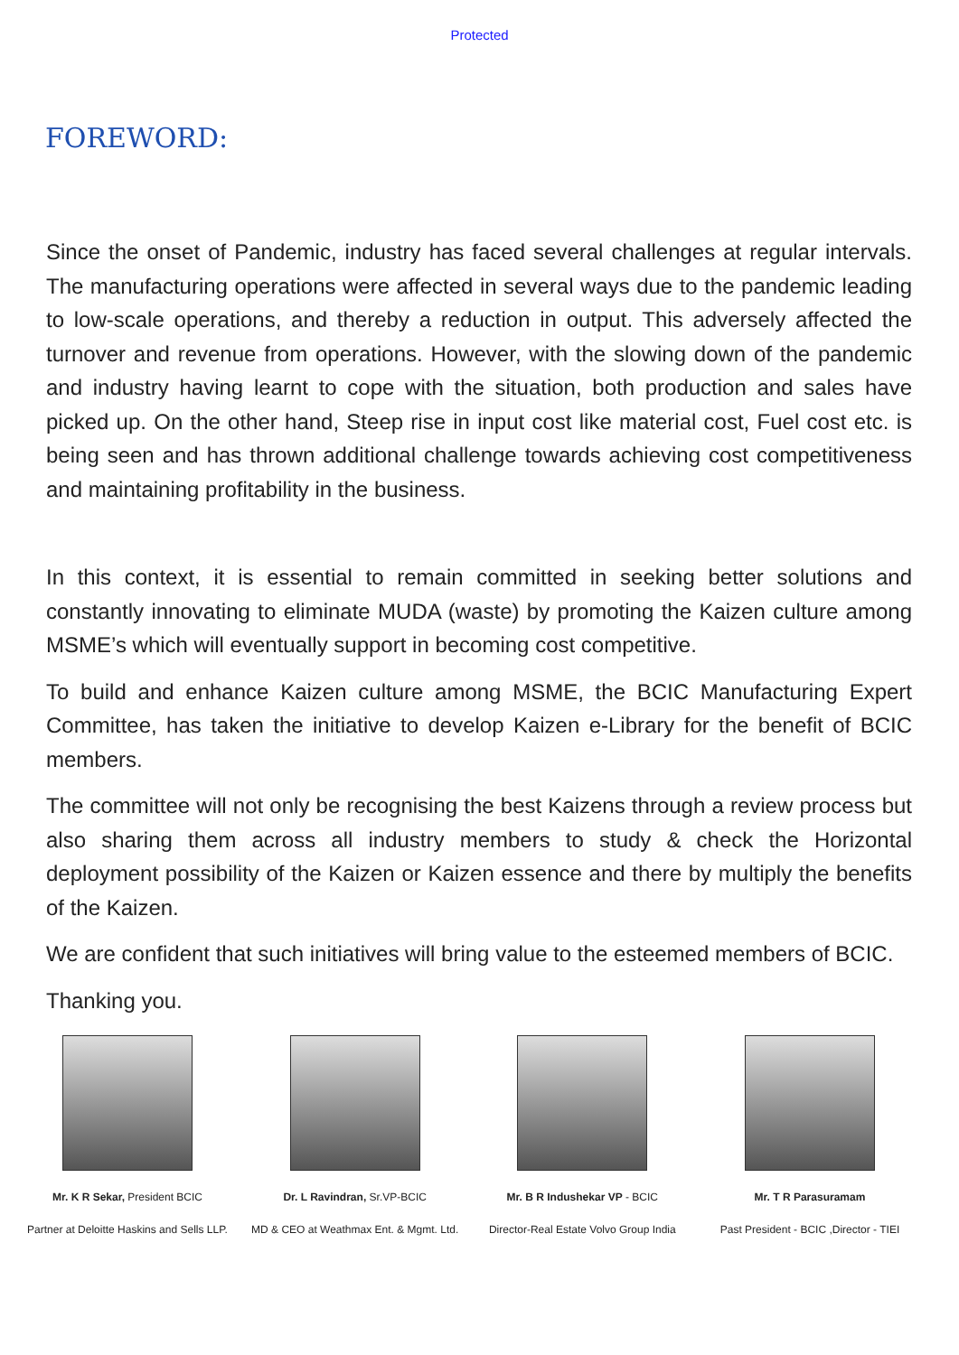Protected
FOREWORD:
Since the onset of Pandemic, industry has faced several challenges at regular intervals. The manufacturing operations were affected in several ways due to the pandemic leading to low-scale operations, and thereby a reduction in output. This adversely affected the turnover and revenue from operations. However, with the slowing down of the pandemic and industry having learnt to cope with the situation, both production and sales have picked up. On the other hand, Steep rise in input cost like material cost, Fuel cost etc. is being seen and has thrown additional challenge towards achieving cost competitiveness and maintaining profitability in the business.
In this context, it is essential to remain committed in seeking better solutions and constantly innovating to eliminate MUDA (waste) by promoting the Kaizen culture among MSME’s which will eventually support in becoming cost competitive.
To build and enhance Kaizen culture among MSME, the BCIC Manufacturing Expert Committee, has taken the initiative to develop Kaizen e-Library for the benefit of BCIC members.
The committee will not only be recognising the best Kaizens through a review process but also sharing them across all industry members to study & check the Horizontal deployment possibility of the Kaizen or Kaizen essence and there by multiply the benefits of the Kaizen.
We are confident that such initiatives will bring value to the esteemed members of BCIC.
Thanking you.
Mr. K R Sekar, President BCIC
Partner at Deloitte Haskins and Sells LLP.
Dr. L Ravindran, Sr.VP-BCIC
MD & CEO at Weathmax Ent. & Mgmt. Ltd.
Mr. B R Indushekar VP - BCIC
Director-Real Estate Volvo Group India
Mr. T R Parasuramam
Past President - BCIC ,Director - TIEI